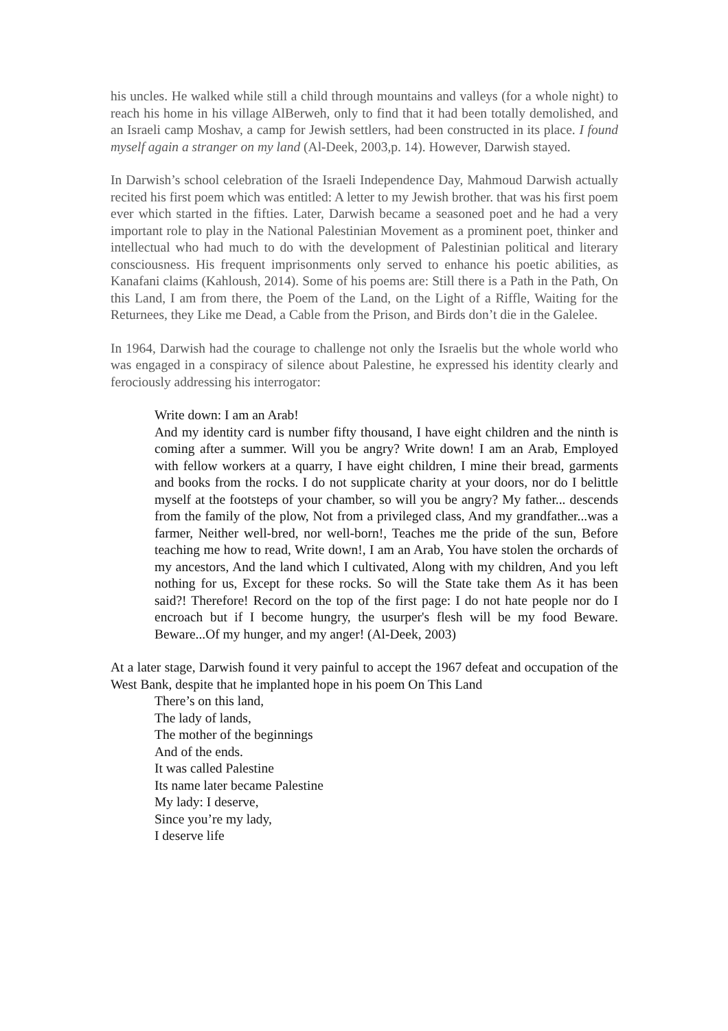his uncles. He walked while still a child through mountains and valleys (for a whole night) to reach his home in his village AlBerweh, only to find that it had been totally demolished, and an Israeli camp Moshav, a camp for Jewish settlers, had been constructed in its place. I found myself again a stranger on my land (Al-Deek, 2003,p. 14). However, Darwish stayed.
In Darwish’s school celebration of the Israeli Independence Day, Mahmoud Darwish actually recited his first poem which was entitled: A letter to my Jewish brother. that was his first poem ever which started in the fifties. Later, Darwish became a seasoned poet and he had a very important role to play in the National Palestinian Movement as a prominent poet, thinker and intellectual who had much to do with the development of Palestinian political and literary consciousness. His frequent imprisonments only served to enhance his poetic abilities, as Kanafani claims (Kahloush, 2014). Some of his poems are: Still there is a Path in the Path, On this Land, I am from there, the Poem of the Land, on the Light of a Riffle, Waiting for the Returnees, they Like me Dead, a Cable from the Prison, and Birds don’t die in the Galelee.
In 1964, Darwish had the courage to challenge not only the Israelis but the whole world who was engaged in a conspiracy of silence about Palestine, he expressed his identity clearly and ferociously addressing his interrogator:
Write down: I am an Arab!
And my identity card is number fifty thousand, I have eight children and the ninth is coming after a summer. Will you be angry? Write down! I am an Arab, Employed with fellow workers at a quarry, I have eight children, I mine their bread, garments and books from the rocks. I do not supplicate charity at your doors, nor do I belittle myself at the footsteps of your chamber, so will you be angry? My father... descends from the family of the plow, Not from a privileged class, And my grandfather...was a farmer, Neither well-bred, nor well-born!, Teaches me the pride of the sun, Before teaching me how to read, Write down!, I am an Arab, You have stolen the orchards of my ancestors, And the land which I cultivated, Along with my children, And you left nothing for us, Except for these rocks. So will the State take them As it has been said?! Therefore! Record on the top of the first page: I do not hate people nor do I encroach but if I become hungry, the usurper's flesh will be my food Beware. Beware...Of my hunger, and my anger! (Al-Deek, 2003)
At a later stage, Darwish found it very painful to accept the 1967 defeat and occupation of the West Bank, despite that he implanted hope in his poem On This Land
There’s on this land,
The lady of lands,
The mother of the beginnings
And of the ends.
It was called Palestine
Its name later became Palestine
My lady: I deserve,
Since you’re my lady,
I deserve life